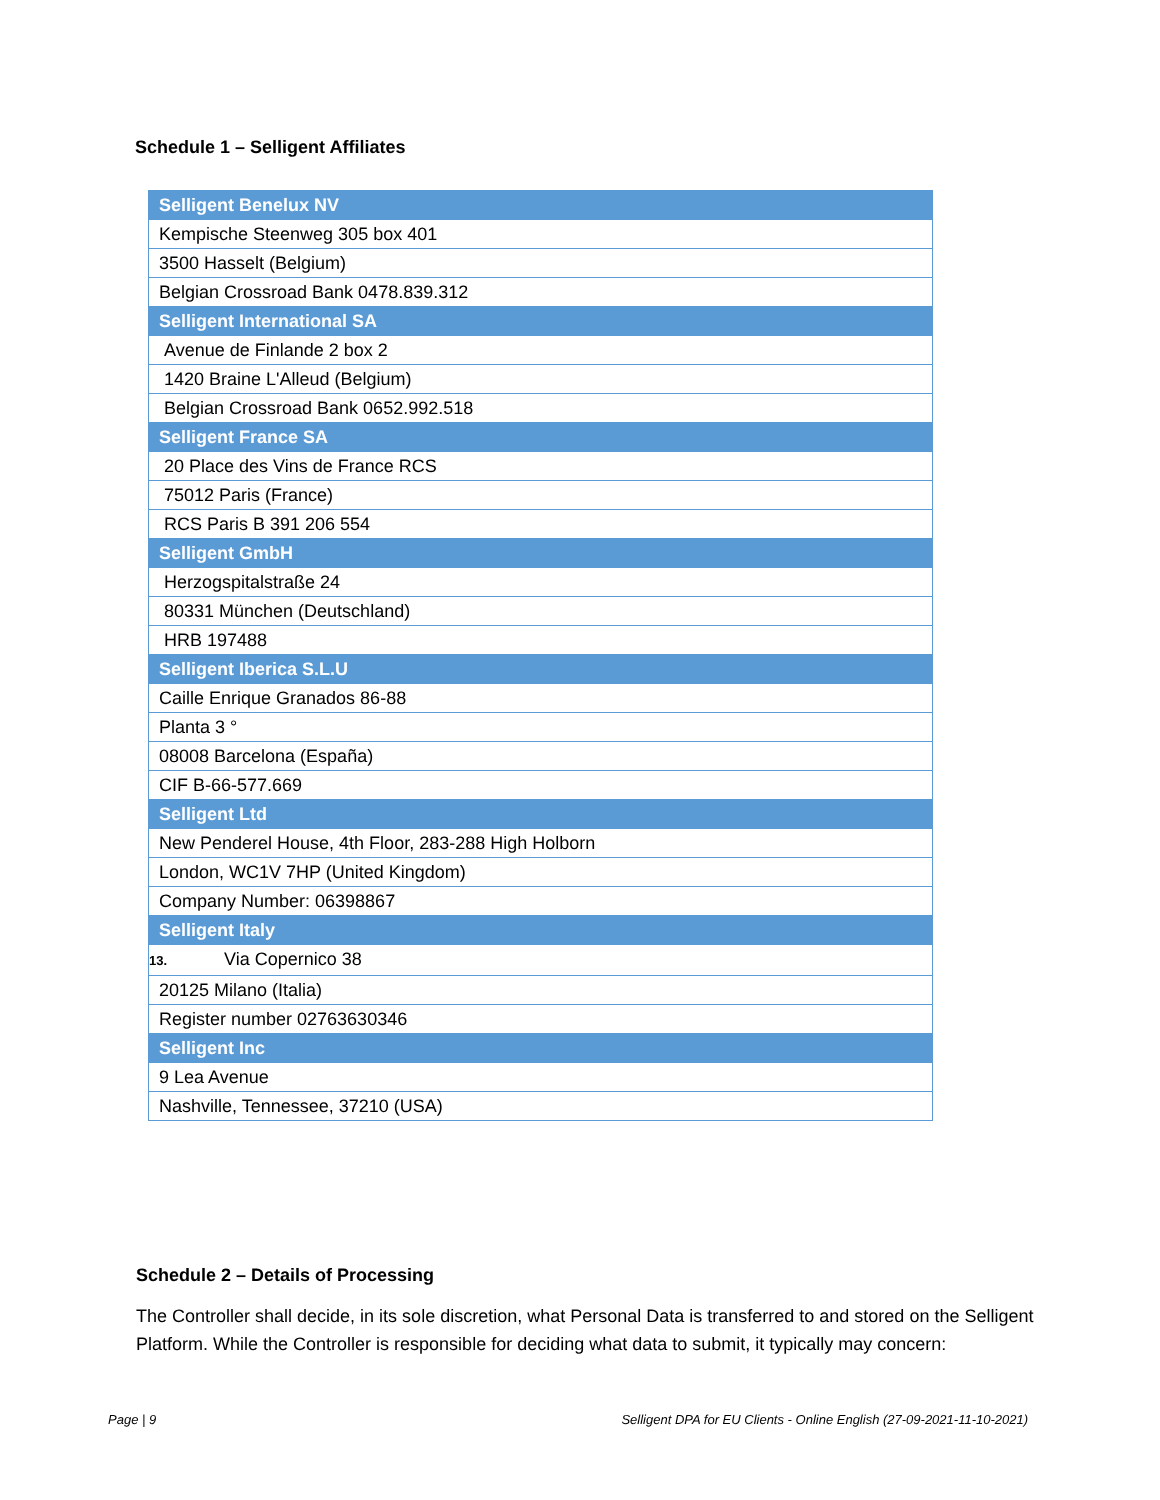Schedule 1 – Selligent Affiliates
| Selligent Benelux NV |
| Kempische Steenweg 305 box 401 |
| 3500 Hasselt (Belgium) |
| Belgian Crossroad Bank 0478.839.312 |
| Selligent International SA |
| Avenue de Finlande 2 box 2 |
| 1420 Braine L'Alleud (Belgium) |
| Belgian Crossroad Bank 0652.992.518 |
| Selligent France SA |
| 20 Place des Vins de France RCS |
| 75012 Paris (France) |
| RCS Paris B 391 206 554 |
| Selligent GmbH |
| Herzogspitalstraße 24 |
| 80331 München (Deutschland) |
| HRB 197488 |
| Selligent Iberica S.L.U |
| Caille Enrique Granados 86-88 |
| Planta 3 ° |
| 08008 Barcelona (España) |
| CIF B-66-577.669 |
| Selligent Ltd |
| New Penderel House, 4th Floor, 283-288 High Holborn |
| London, WC1V 7HP (United Kingdom) |
| Company Number: 06398867 |
| Selligent Italy |
| 13. Via Copernico 38 |
| 20125 Milano (Italia) |
| Register number 02763630346 |
| Selligent Inc |
| 9 Lea Avenue |
| Nashville, Tennessee, 37210 (USA) |
Schedule 2 – Details of Processing
The Controller shall decide, in its sole discretion, what Personal Data is transferred to and stored on the Selligent Platform. While the Controller is responsible for deciding what data to submit, it typically may concern:
Page | 9 Selligent DPA for EU Clients - Online English (27-09-2021-11-10-2021)